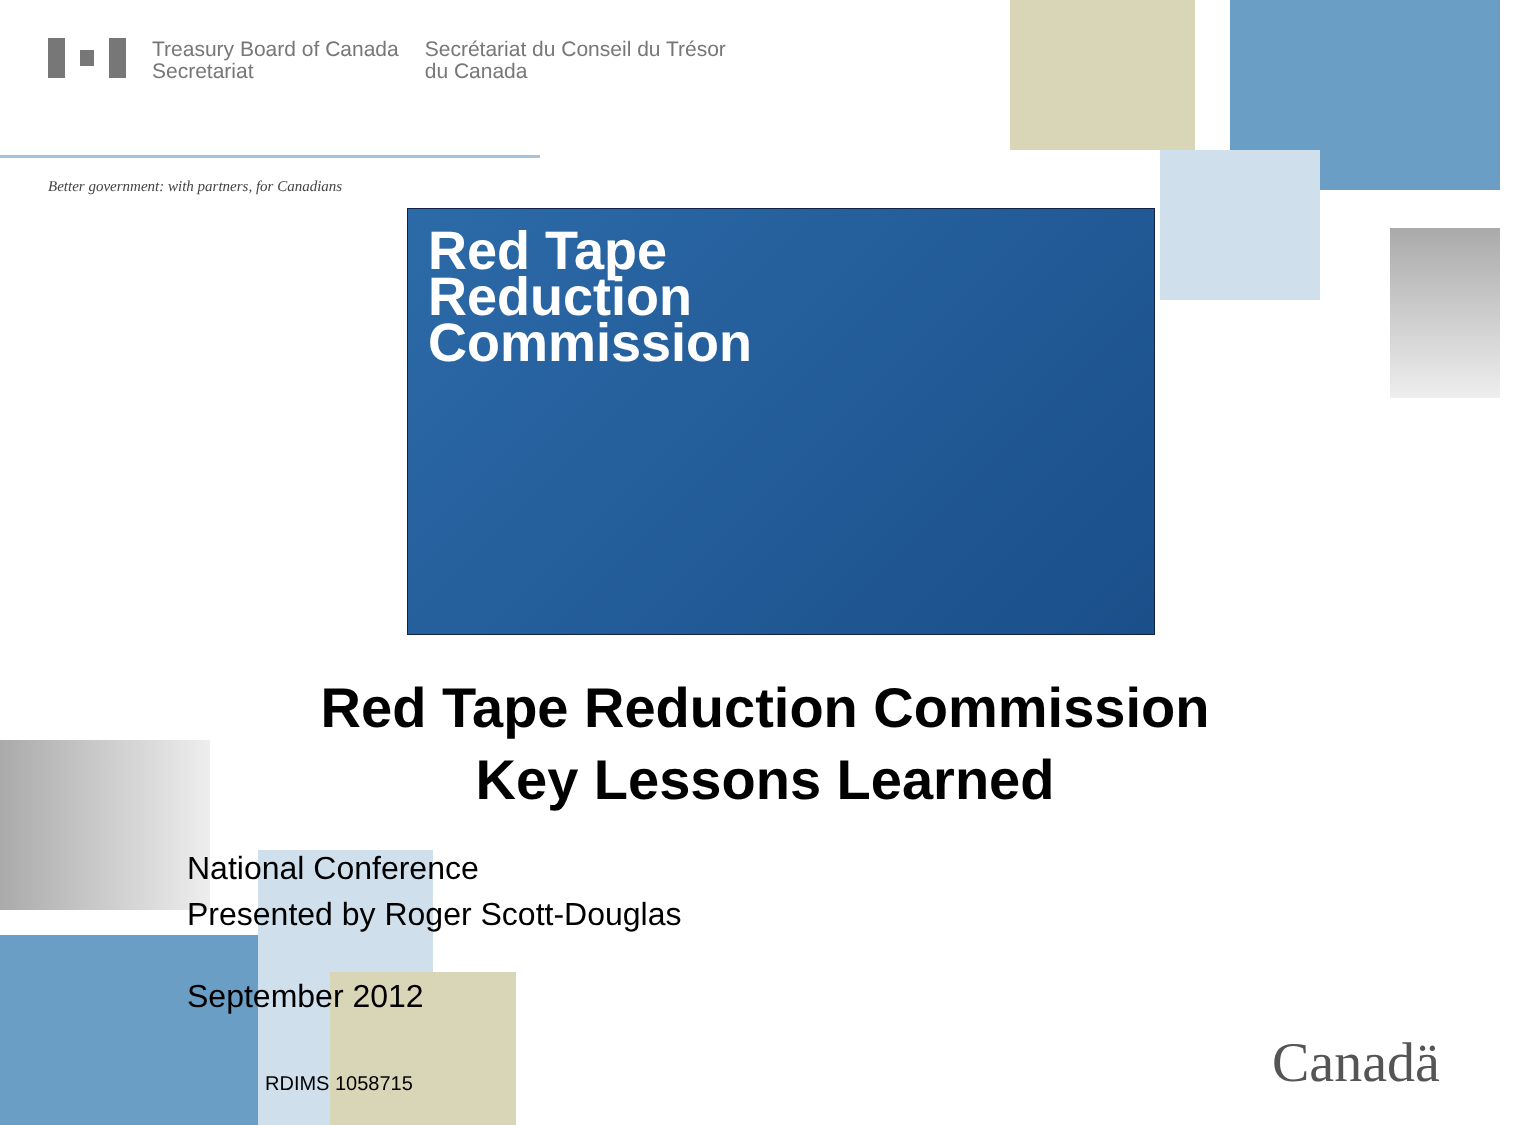Treasury Board of Canada
Secretariat
Secrétariat du Conseil du Trésor
du Canada
Better government: with partners, for Canadians
Red Tape
Reduction
Commission
Red Tape Reduction Commission
Key Lessons Learned
National Conference
Presented by Roger Scott-Douglas
September 2012
RDIMS 1058715 Canadä